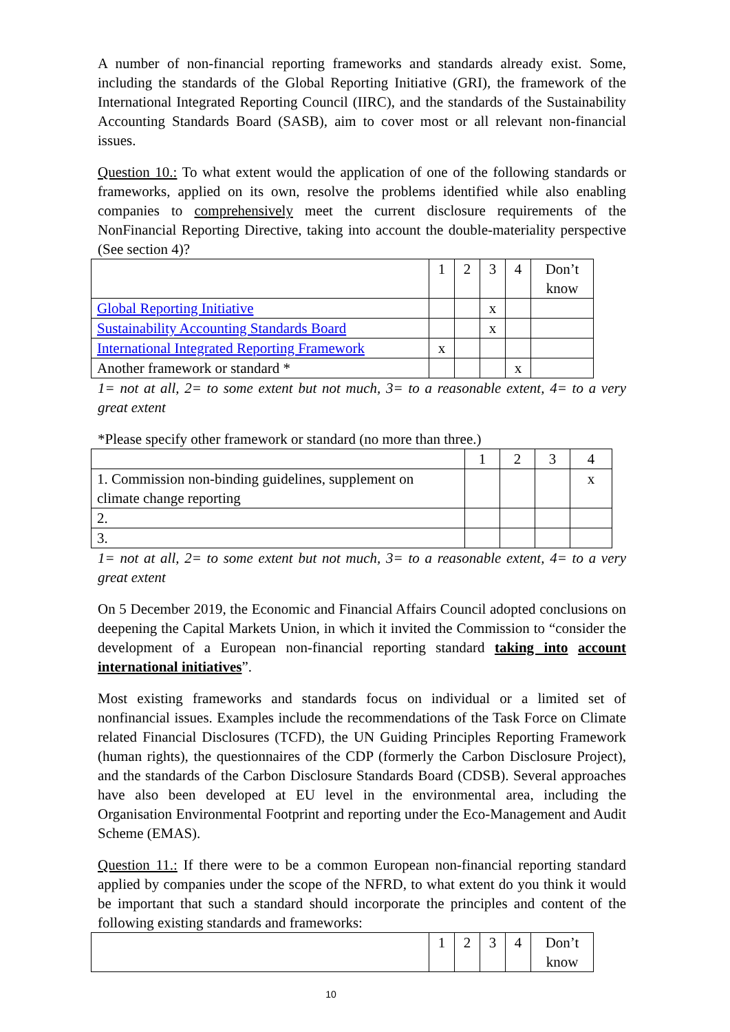A number of non-financial reporting frameworks and standards already exist. Some, including the standards of the Global Reporting Initiative (GRI), the framework of the International Integrated Reporting Council (IIRC), and the standards of the Sustainability Accounting Standards Board (SASB), aim to cover most or all relevant non-financial issues.
Question 10.: To what extent would the application of one of the following standards or frameworks, applied on its own, resolve the problems identified while also enabling companies to comprehensively meet the current disclosure requirements of the NonFinancial Reporting Directive, taking into account the double-materiality perspective (See section 4)?
| | 1 | 2 | 3 | 4 | Don’t know |
| Global Reporting Initiative | | | x | | |
| Sustainability Accounting Standards Board | | | x | | |
| International Integrated Reporting Framework | x | | | | |
| Another framework or standard * | | | | x | |
1= not at all, 2= to some extent but not much, 3= to a reasonable extent, 4= to a very great extent
*Please specify other framework or standard (no more than three.)
| | 1 | 2 | 3 | 4 |
| 1. Commission non-binding guidelines, supplement on climate change reporting | | | | x |
| 2. | | | | |
| 3. | | | | |
1= not at all, 2= to some extent but not much, 3= to a reasonable extent, 4= to a very great extent
On 5 December 2019, the Economic and Financial Affairs Council adopted conclusions on deepening the Capital Markets Union, in which it invited the Commission to “consider the development of a European non-financial reporting standard taking into account international initiatives”.
Most existing frameworks and standards focus on individual or a limited set of nonfinancial issues. Examples include the recommendations of the Task Force on Climate related Financial Disclosures (TCFD), the UN Guiding Principles Reporting Framework (human rights), the questionnaires of the CDP (formerly the Carbon Disclosure Project), and the standards of the Carbon Disclosure Standards Board (CDSB). Several approaches have also been developed at EU level in the environmental area, including the Organisation Environmental Footprint and reporting under the Eco-Management and Audit Scheme (EMAS).
Question 11.: If there were to be a common European non-financial reporting standard applied by companies under the scope of the NFRD, to what extent do you think it would be important that such a standard should incorporate the principles and content of the following existing standards and frameworks:
| | 1 | 2 | 3 | 4 | Don’t know |
10